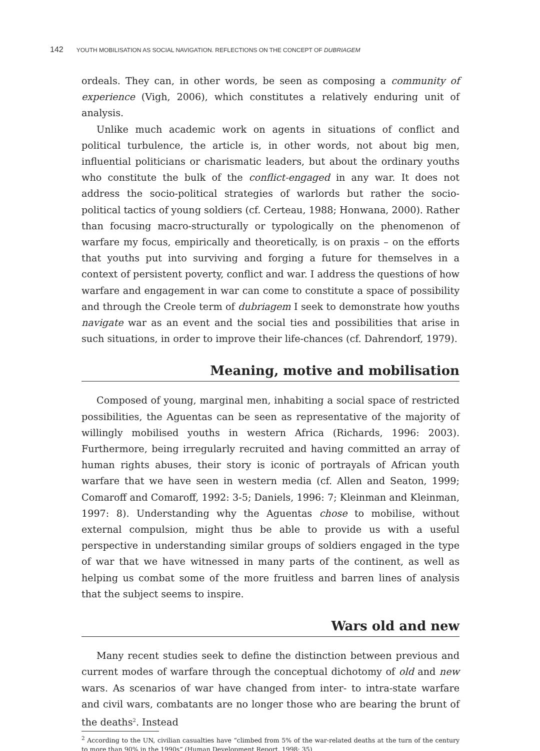142 YOUTH MOBILISATION AS SOCIAL NAVIGATION. REFLECTIONS ON THE CONCEPT OF DUBRIAGEM
ordeals. They can, in other words, be seen as composing a community of experience (Vigh, 2006), which constitutes a relatively enduring unit of analysis.
Unlike much academic work on agents in situations of conflict and political turbulence, the article is, in other words, not about big men, influential politicians or charismatic leaders, but about the ordinary youths who constitute the bulk of the conflict-engaged in any war. It does not address the socio-political strategies of warlords but rather the socio-political tactics of young soldiers (cf. Certeau, 1988; Honwana, 2000). Rather than focusing macro-structurally or typologically on the phenomenon of warfare my focus, empirically and theoretically, is on praxis – on the efforts that youths put into surviving and forging a future for themselves in a context of persistent poverty, conflict and war. I address the questions of how warfare and engagement in war can come to constitute a space of possibility and through the Creole term of dubriagem I seek to demonstrate how youths navigate war as an event and the social ties and possibilities that arise in such situations, in order to improve their life-chances (cf. Dahrendorf, 1979).
Meaning, motive and mobilisation
Composed of young, marginal men, inhabiting a social space of restricted possibilities, the Aguentas can be seen as representative of the majority of willingly mobilised youths in western Africa (Richards, 1996: 2003). Furthermore, being irregularly recruited and having committed an array of human rights abuses, their story is iconic of portrayals of African youth warfare that we have seen in western media (cf. Allen and Seaton, 1999; Comaroff and Comaroff, 1992: 3-5; Daniels, 1996: 7; Kleinman and Kleinman, 1997: 8). Understanding why the Aguentas chose to mobilise, without external compulsion, might thus be able to provide us with a useful perspective in understanding similar groups of soldiers engaged in the type of war that we have witnessed in many parts of the continent, as well as helping us combat some of the more fruitless and barren lines of analysis that the subject seems to inspire.
Wars old and new
Many recent studies seek to define the distinction between previous and current modes of warfare through the conceptual dichotomy of old and new wars. As scenarios of war have changed from inter- to intra-state warfare and civil wars, combatants are no longer those who are bearing the brunt of the deaths<sup>2</sup>. Instead
<sup>2</sup> According to the UN, civilian casualties have “climbed from 5% of the war-related deaths at the turn of the century to more than 90% in the 1990s” (Human Development Report, 1998: 35)